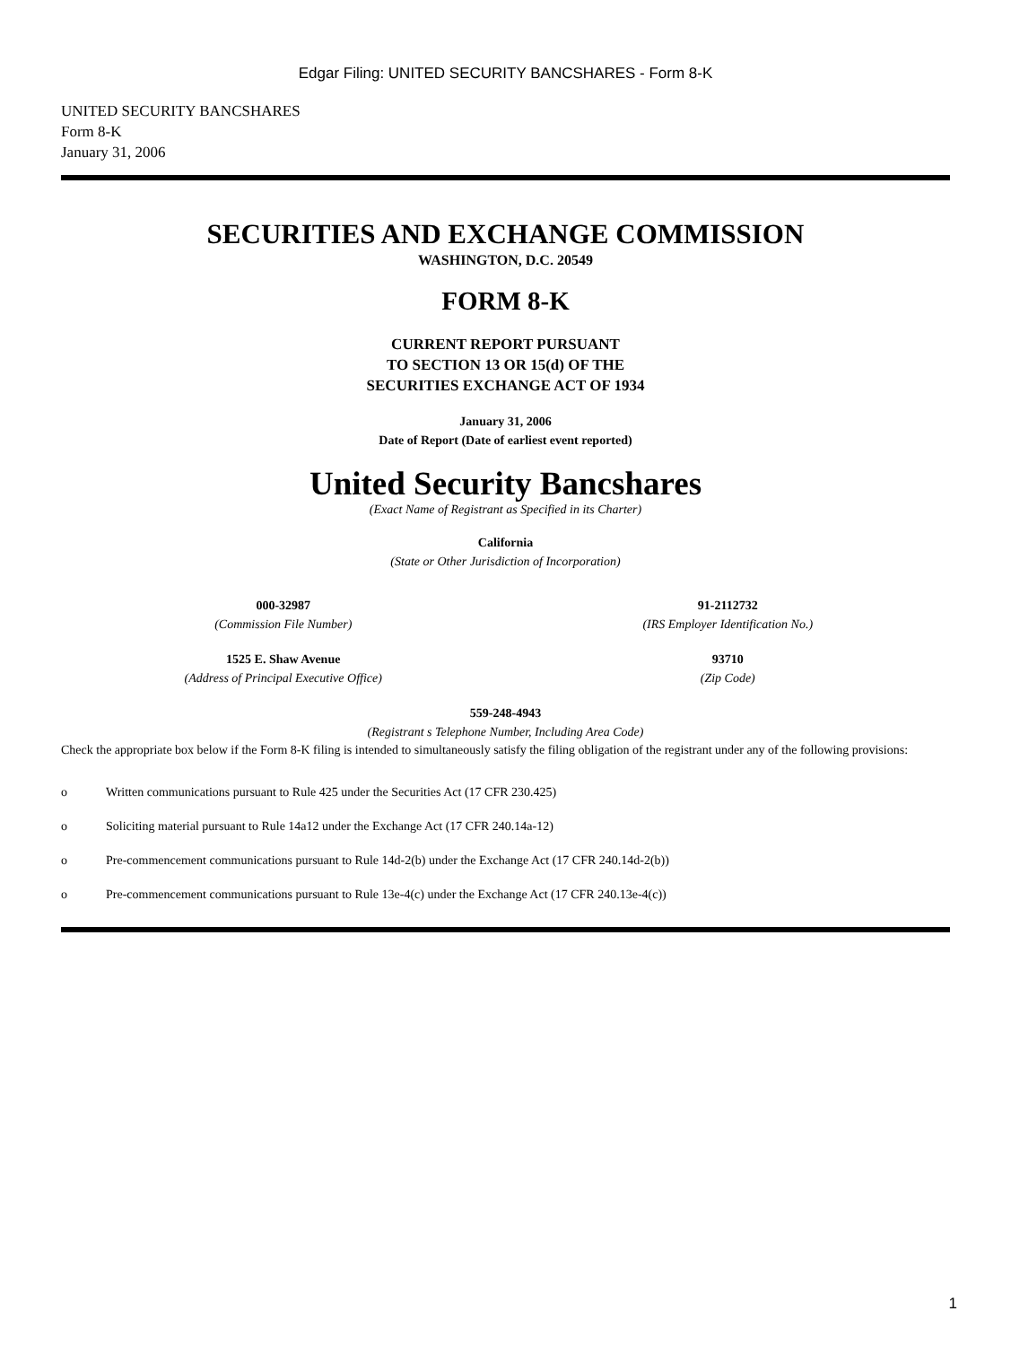Edgar Filing: UNITED SECURITY BANCSHARES - Form 8-K
UNITED SECURITY BANCSHARES
Form 8-K
January 31, 2006
SECURITIES AND EXCHANGE COMMISSION
WASHINGTON, D.C. 20549
FORM 8-K
CURRENT REPORT PURSUANT
TO SECTION 13 OR 15(d) OF THE
SECURITIES EXCHANGE ACT OF 1934
January 31, 2006
Date of Report (Date of earliest event reported)
United Security Bancshares
(Exact Name of Registrant as Specified in its Charter)
California
(State or Other Jurisdiction of Incorporation)
000-32987
(Commission File Number)
91-2112732
(IRS Employer Identification No.)
1525 E. Shaw Avenue
(Address of Principal Executive Office)
93710
(Zip Code)
559-248-4943
(Registrant s Telephone Number, Including Area Code)
Check the appropriate box below if the Form 8-K filing is intended to simultaneously satisfy the filing obligation of the registrant under any of the following provisions:
o Written communications pursuant to Rule 425 under the Securities Act (17 CFR 230.425)
o Soliciting material pursuant to Rule 14a12 under the Exchange Act (17 CFR 240.14a-12)
o Pre-commencement communications pursuant to Rule 14d-2(b) under the Exchange Act (17 CFR 240.14d-2(b))
o Pre-commencement communications pursuant to Rule 13e-4(c) under the Exchange Act (17 CFR 240.13e-4(c))
1